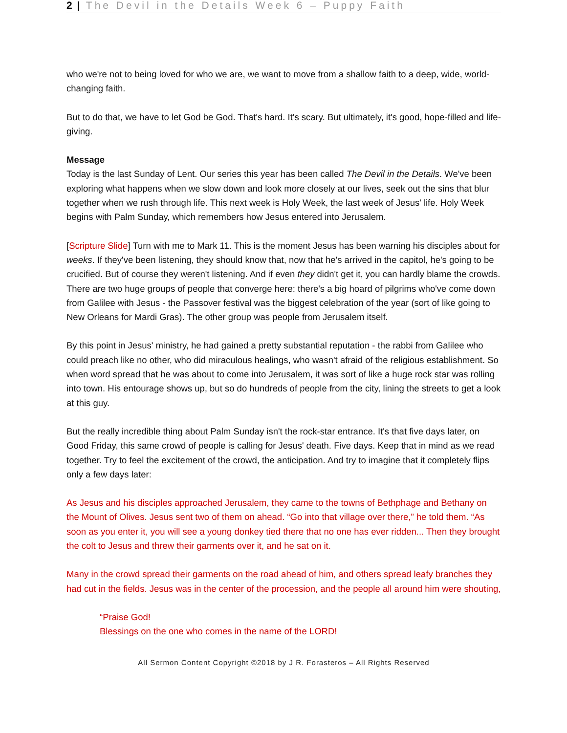2 | The Devil in the Details Week 6 – Puppy Faith
who we're not to being loved for who we are, we want to move from a shallow faith to a deep, wide, world-changing faith.
But to do that, we have to let God be God. That's hard. It's scary. But ultimately, it's good, hope-filled and life-giving.
Message
Today is the last Sunday of Lent. Our series this year has been called The Devil in the Details. We've been exploring what happens when we slow down and look more closely at our lives, seek out the sins that blur together when we rush through life. This next week is Holy Week, the last week of Jesus' life. Holy Week begins with Palm Sunday, which remembers how Jesus entered into Jerusalem.
[Scripture Slide] Turn with me to Mark 11. This is the moment Jesus has been warning his disciples about for weeks. If they've been listening, they should know that, now that he's arrived in the capitol, he's going to be crucified. But of course they weren't listening. And if even they didn't get it, you can hardly blame the crowds. There are two huge groups of people that converge here: there's a big hoard of pilgrims who've come down from Galilee with Jesus - the Passover festival was the biggest celebration of the year (sort of like going to New Orleans for Mardi Gras). The other group was people from Jerusalem itself.
By this point in Jesus' ministry, he had gained a pretty substantial reputation - the rabbi from Galilee who could preach like no other, who did miraculous healings, who wasn't afraid of the religious establishment. So when word spread that he was about to come into Jerusalem, it was sort of like a huge rock star was rolling into town. His entourage shows up, but so do hundreds of people from the city, lining the streets to get a look at this guy.
But the really incredible thing about Palm Sunday isn't the rock-star entrance. It's that five days later, on Good Friday, this same crowd of people is calling for Jesus' death. Five days. Keep that in mind as we read together. Try to feel the excitement of the crowd, the anticipation. And try to imagine that it completely flips only a few days later:
As Jesus and his disciples approached Jerusalem, they came to the towns of Bethphage and Bethany on the Mount of Olives. Jesus sent two of them on ahead. “Go into that village over there,” he told them. “As soon as you enter it, you will see a young donkey tied there that no one has ever ridden... Then they brought the colt to Jesus and threw their garments over it, and he sat on it.
Many in the crowd spread their garments on the road ahead of him, and others spread leafy branches they had cut in the fields. Jesus was in the center of the procession, and the people all around him were shouting,
“Praise God!
Blessings on the one who comes in the name of the LORD!
All Sermon Content Copyright ©2018 by J R. Forasteros – All Rights Reserved